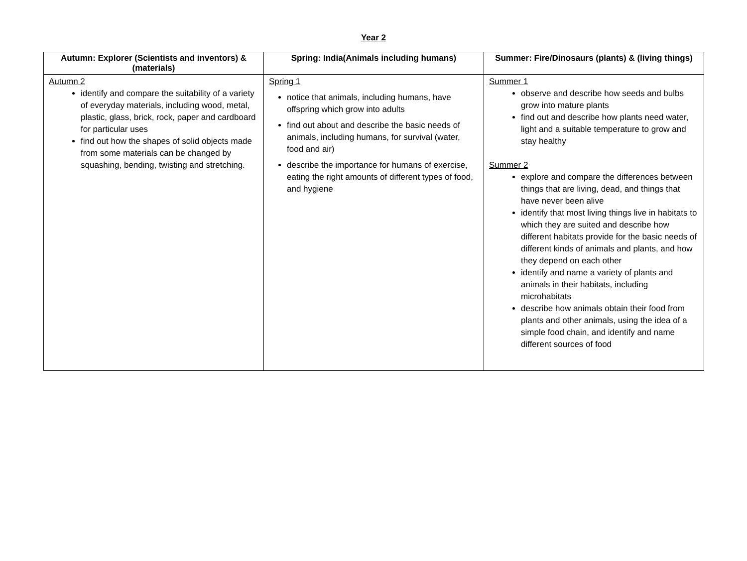Year 2
| Autumn: Explorer (Scientists and inventors) & (materials) | Spring: India(Animals including humans) | Summer: Fire/Dinosaurs (plants) & (living things) |
| --- | --- | --- |
| Autumn 2 identify and compare the suitability of a variety of everyday materials, including wood, metal, plastic, glass, brick, rock, paper and cardboard for particular uses find out how the shapes of solid objects made from some materials can be changed by squashing, bending, twisting and stretching. | Spring 1 notice that animals, including humans, have offspring which grow into adults find out about and describe the basic needs of animals, including humans, for survival (water, food and air) describe the importance for humans of exercise, eating the right amounts of different types of food, and hygiene | Summer 1 observe and describe how seeds and bulbs grow into mature plants find out and describe how plants need water, light and a suitable temperature to grow and stay healthy Summer 2 explore and compare the differences between things that are living, dead, and things that have never been alive identify that most living things live in habitats to which they are suited and describe how different habitats provide for the basic needs of different kinds of animals and plants, and how they depend on each other identify and name a variety of plants and animals in their habitats, including microhabitats describe how animals obtain their food from plants and other animals, using the idea of a simple food chain, and identify and name different sources of food |